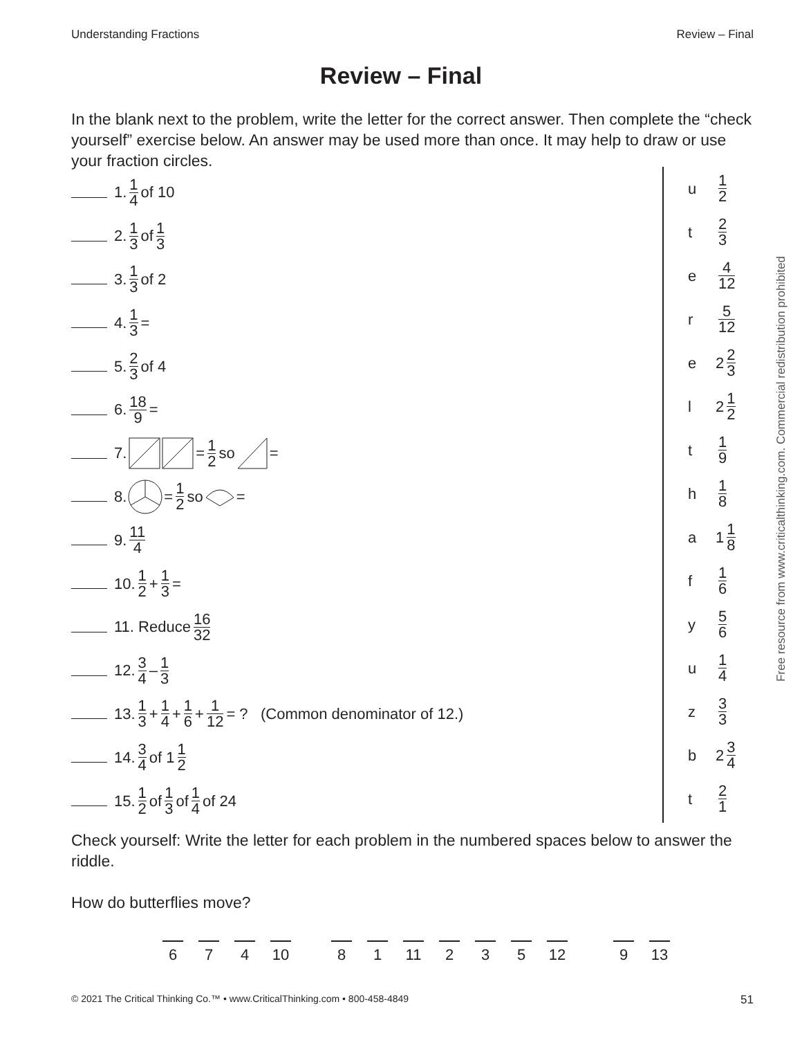Understanding Fractions Review – Final
Review – Final
In the blank next to the problem, write the letter for the correct answer. Then complete the “check yourself” exercise below. An answer may be used more than once. It may help to draw or use your fraction circles.
1. 1 4 of 10
2. 1 3 of 1 3
3. 1 3 of 2
4. 1 3 =
5. 2 3 of 4
6. 18 9 =
7. = 1 2 so =
8. = 1 2 so =
9. 11 4
10. 1 2 + 1 3 =
11. Reduce 16 32
12. 3 4 – 1 3
13. 1 3 + 1 4 + 1 6 + 1 12 = ? (Common denominator of 12.)
14. 3 4 of 1 1 2
15. 1 2 of 1 3 of 1 4 of 24
u 1 2
t 2 3
e 4 12
r 5 12
e 2 2 3
l 2 1 2
t 1 9
h 1 8
a 1 1 8
f 1 6
y 5 6
u 1 4
z 3 3
b 2 3 4
t 2 1
Free resource from www.criticalthinking.com. Commercial redistribution prohibited
Check yourself: Write the letter for each problem in the numbered spaces below to answer the riddle.
How do butterflies move?
6 7 4 10 8 1 11 2 3 5 12 9 13
© 2021 The Critical Thinking Co.™ • www.CriticalThinking.com • 800-458-4849 51